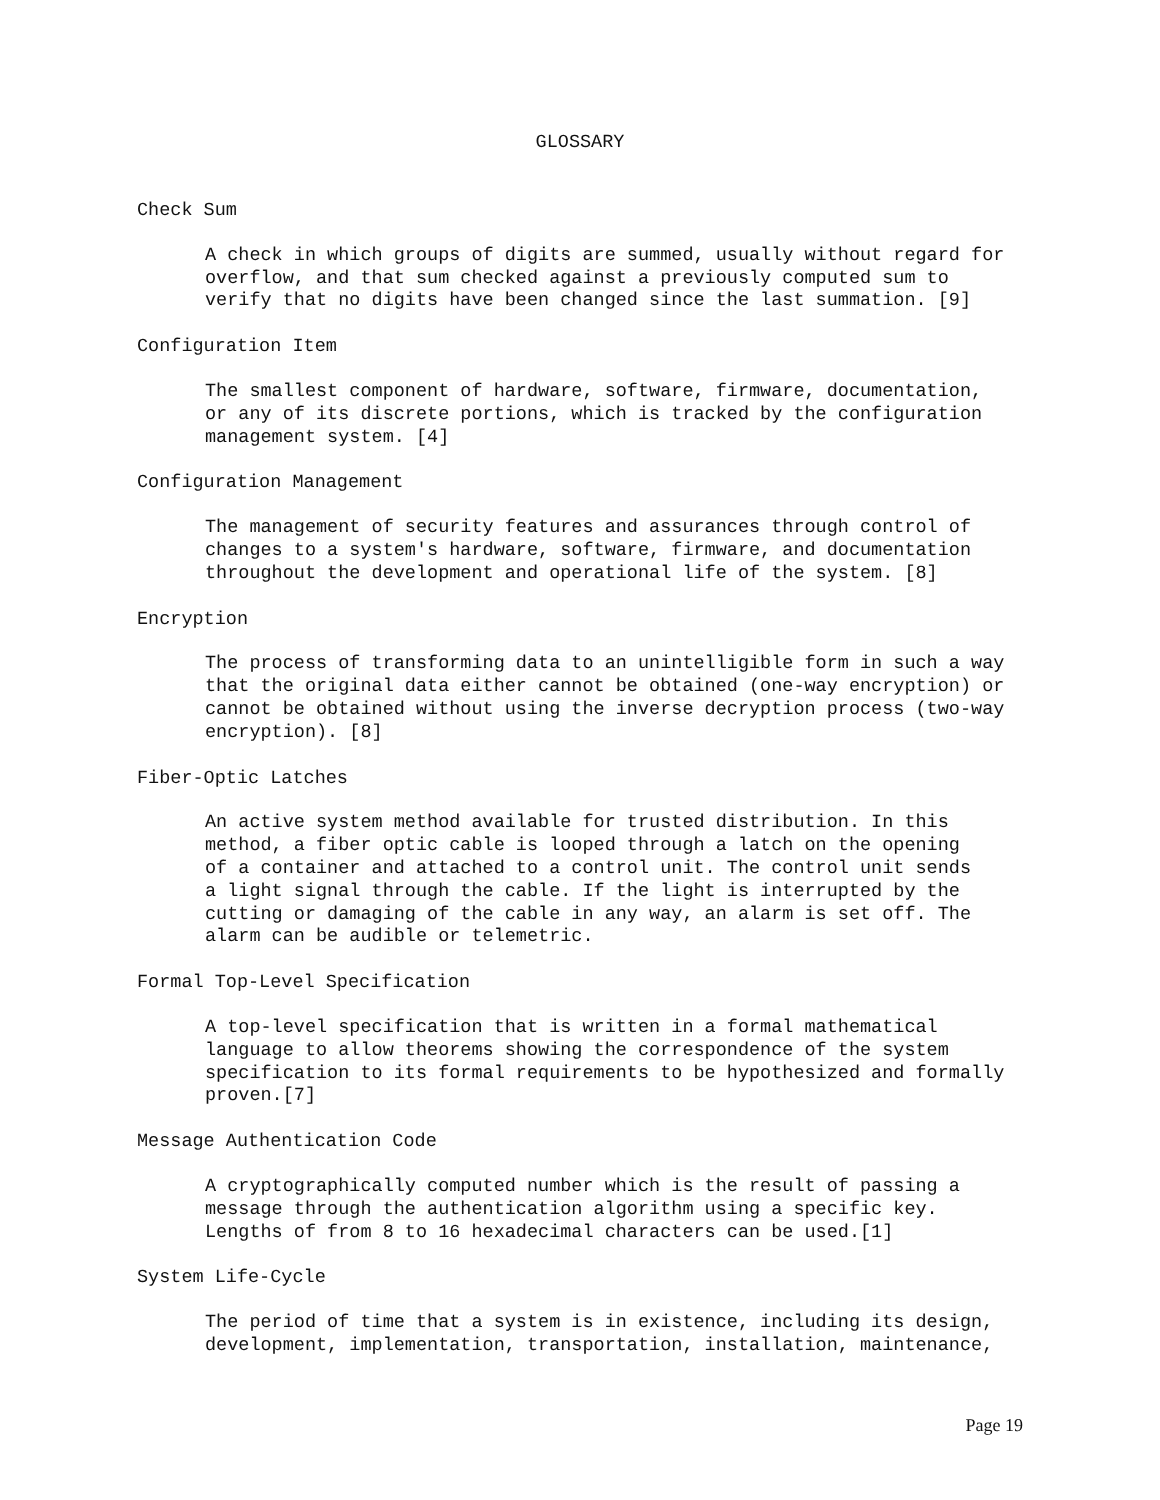GLOSSARY
Check Sum
A check in which groups of digits are summed, usually without regard for overflow, and that sum checked against a previously computed sum to verify that no digits have been changed since the last summation. [9]
Configuration Item
The smallest component of hardware, software, firmware, documentation, or any of its discrete portions, which is tracked by the configuration management system. [4]
Configuration Management
The management of security features and assurances through control of changes to a system's hardware, software, firmware, and documentation throughout the development and operational life of the system. [8]
Encryption
The process of transforming data to an unintelligible form in such a way that the original data either cannot be obtained (one-way encryption) or cannot be obtained without using the inverse decryption process (two-way encryption). [8]
Fiber-Optic Latches
An active system method available for trusted distribution. In this method, a fiber optic cable is looped through a latch on the opening of a container and attached to a control unit. The control unit sends a light signal through the cable. If the light is interrupted by the cutting or damaging of the cable in any way, an alarm is set off. The alarm can be audible or telemetric.
Formal Top-Level Specification
A top-level specification that is written in a formal mathematical language to allow theorems showing the correspondence of the system specification to its formal requirements to be hypothesized and formally proven.[7]
Message Authentication Code
A cryptographically computed number which is the result of passing a message through the authentication algorithm using a specific key. Lengths of from 8 to 16 hexadecimal characters can be used.[1]
System Life-Cycle
The period of time that a system is in existence, including its design, development, implementation, transportation, installation, maintenance,
Page 19